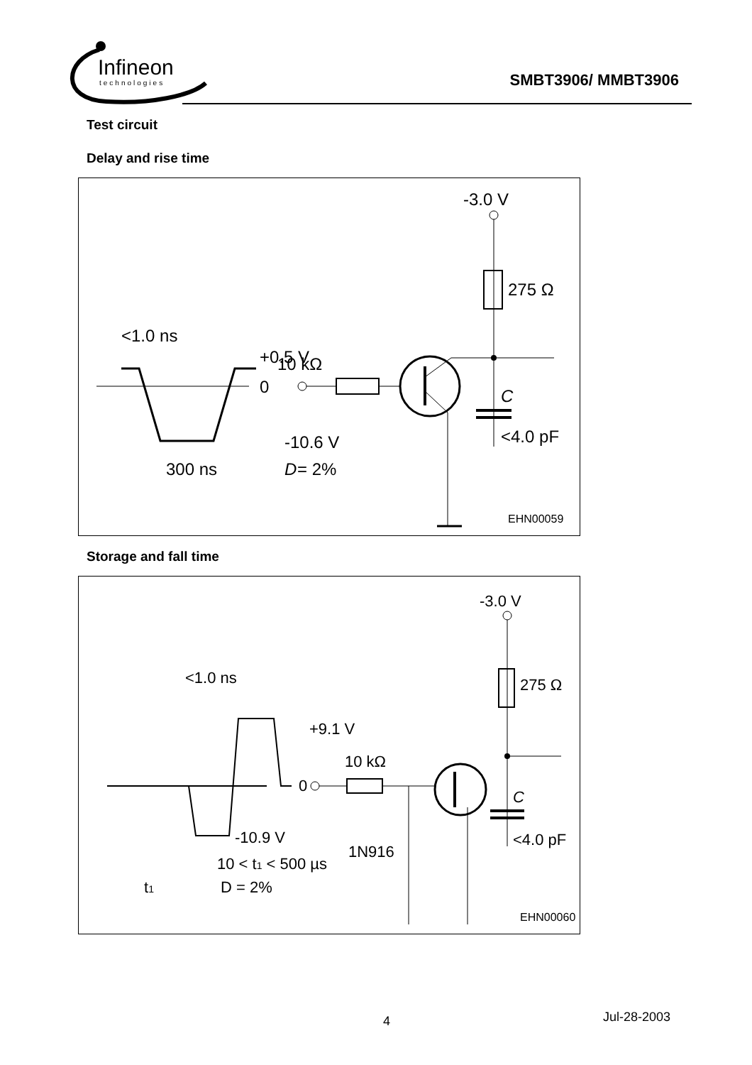Infineon
technologies
SMBT3906/ MMBT3906
Test circuit
Delay and rise time
-3.0 V
275 Ω
C
<4.0 pF
10 kΩ
+0.5 V
0
-10.6 V
<1.0 ns
300 ns
D
= 2%
EHN00059
Storage and fall time
-3.0 V
275 Ω
C
<4.0 pF
10 kΩ
1N916
0
+9.1 V
-10.9 V
<1.0 ns
10 < t1 < 500 µs
t1
D = 2%
EHN00060
4 Jul-28-2003